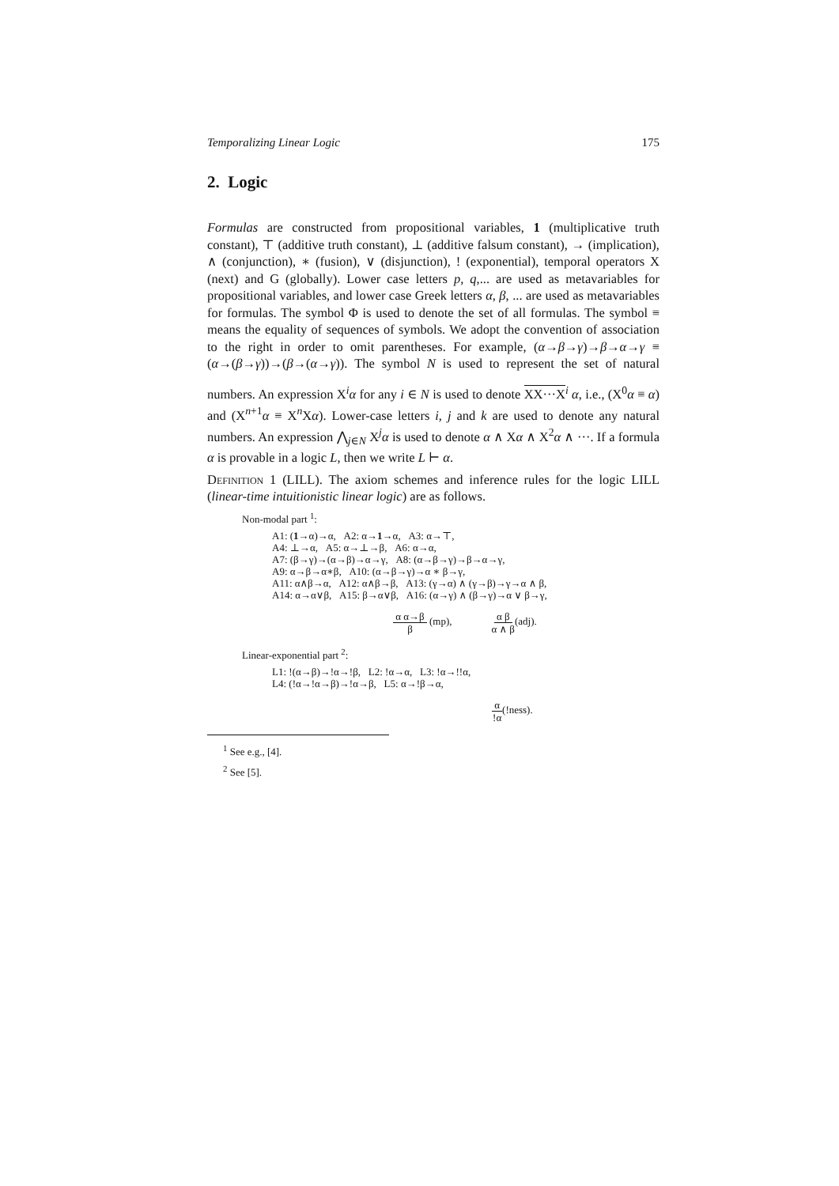Temporalizing Linear Logic 175
2. Logic
Formulas are constructed from propositional variables, 1 (multiplicative truth constant), ⊤ (additive truth constant), ⊥ (additive falsum constant), → (implication), ∧ (conjunction), ∗ (fusion), ∨ (disjunction), ! (exponential), temporal operators X (next) and G (globally). Lower case letters p, q,... are used as metavariables for propositional variables, and lower case Greek letters α, β, ... are used as metavariables for formulas. The symbol Φ is used to denote the set of all formulas. The symbol ≡ means the equality of sequences of symbols. We adopt the convention of association to the right in order to omit parentheses. For example, (α→β→γ)→β→α→γ ≡ (α→(β→γ))→(β→(α→γ)). The symbol N is used to represent the set of natural numbers. An expression X<sup>i</sup>α for any i ∈ N is used to denote XX···X<sup>i</sup> α, i.e., (X<sup>0</sup>α ≡ α) and (X<sup>n+1</sup>α ≡ X<sup>n</sup>Xα). Lower-case letters i, j and k are used to denote any natural numbers. An expression ⋀<sub>j∈N</sub> X<sup>j</sup>α is used to denote α ∧ Xα ∧ X<sup>2</sup>α ∧ ···. If a formula α is provable in a logic L, then we write L ⊢ α.
Definition 1 (LILL). The axiom schemes and inference rules for the logic LILL (linear-time intuitionistic linear logic) are as follows.
Non-modal part <sup>1</sup>:
A1: (1→α)→α, A2: α→1→α, A3: α→⊤,
A4: ⊥→α, A5: α→⊥→β, A6: α→α,
A7: (β→γ)→(α→β)→α→γ, A8: (α→β→γ)→β→α→γ,
A9: α→β→α∗β, A10: (α→β→γ)→α ∗ β→γ,
A11: α∧β→α, A12: α∧β→β, A13: (γ→α) ∧ (γ→β)→γ→α ∧ β,
A14: α→α∨β, A15: β→α∨β, A16: (α→γ) ∧ (β→γ)→α ∨ β→γ,
α α→β β (mp), α β α ∧ β(adj).
Linear-exponential part <sup>2</sup>:
L1: !(α→β)→!α→!β, L2: !α→α, L3: !α→!!α,
L4: (!α→!α→β)→!α→β, L5: α→!β→α,
α!α(!ness).
<sup>1</sup> See e.g., [4].
<sup>2</sup> See [5].